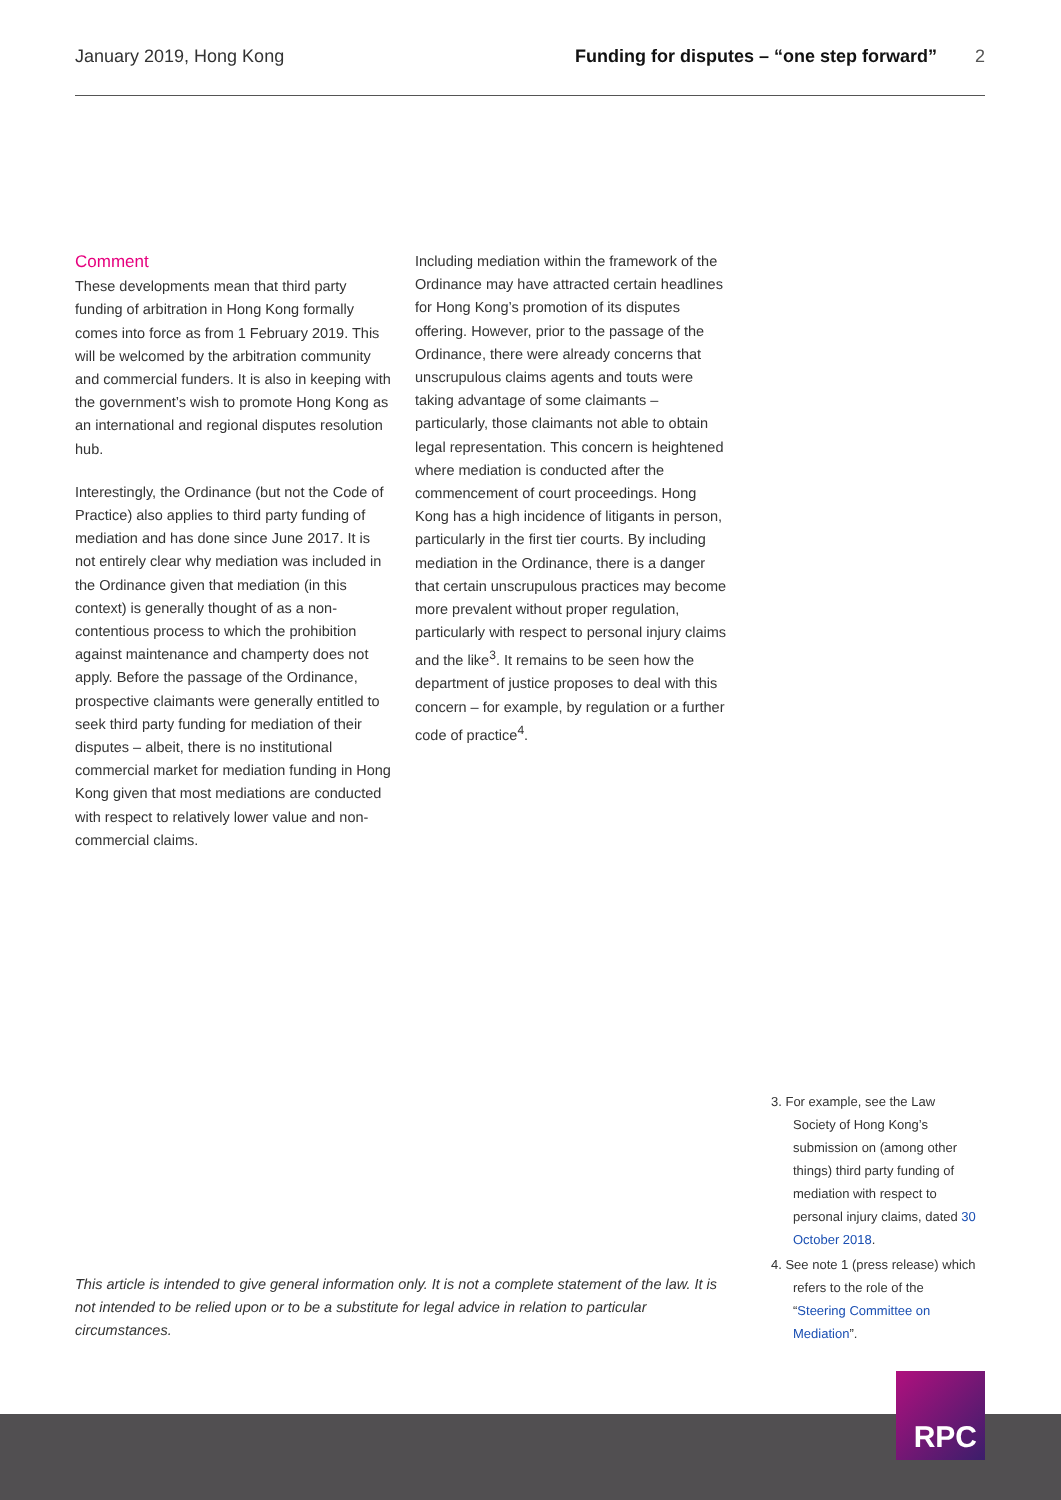January 2019, Hong Kong Funding for disputes – “one step forward” 2
Comment
These developments mean that third party funding of arbitration in Hong Kong formally comes into force as from 1 February 2019. This will be welcomed by the arbitration community and commercial funders. It is also in keeping with the government’s wish to promote Hong Kong as an international and regional disputes resolution hub.
Interestingly, the Ordinance (but not the Code of Practice) also applies to third party funding of mediation and has done since June 2017. It is not entirely clear why mediation was included in the Ordinance given that mediation (in this context) is generally thought of as a non-contentious process to which the prohibition against maintenance and champerty does not apply. Before the passage of the Ordinance, prospective claimants were generally entitled to seek third party funding for mediation of their disputes – albeit, there is no institutional commercial market for mediation funding in Hong Kong given that most mediations are conducted with respect to relatively lower value and non-commercial claims.
Including mediation within the framework of the Ordinance may have attracted certain headlines for Hong Kong’s promotion of its disputes offering. However, prior to the passage of the Ordinance, there were already concerns that unscrupulous claims agents and touts were taking advantage of some claimants – particularly, those claimants not able to obtain legal representation. This concern is heightened where mediation is conducted after the commencement of court proceedings. Hong Kong has a high incidence of litigants in person, particularly in the first tier courts. By including mediation in the Ordinance, there is a danger that certain unscrupulous practices may become more prevalent without proper regulation, particularly with respect to personal injury claims and the like<sup>3</sup>. It remains to be seen how the department of justice proposes to deal with this concern – for example, by regulation or a further code of practice<sup>4</sup>.
3. For example, see the Law Society of Hong Kong’s submission on (among other things) third party funding of mediation with respect to personal injury claims, dated 30 October 2018.
4. See note 1 (press release) which refers to the role of the “Steering Committee on Mediation”.
This article is intended to give general information only. It is not a complete statement of the law. It is not intended to be relied upon or to be a substitute for legal advice in relation to particular circumstances.
RPC